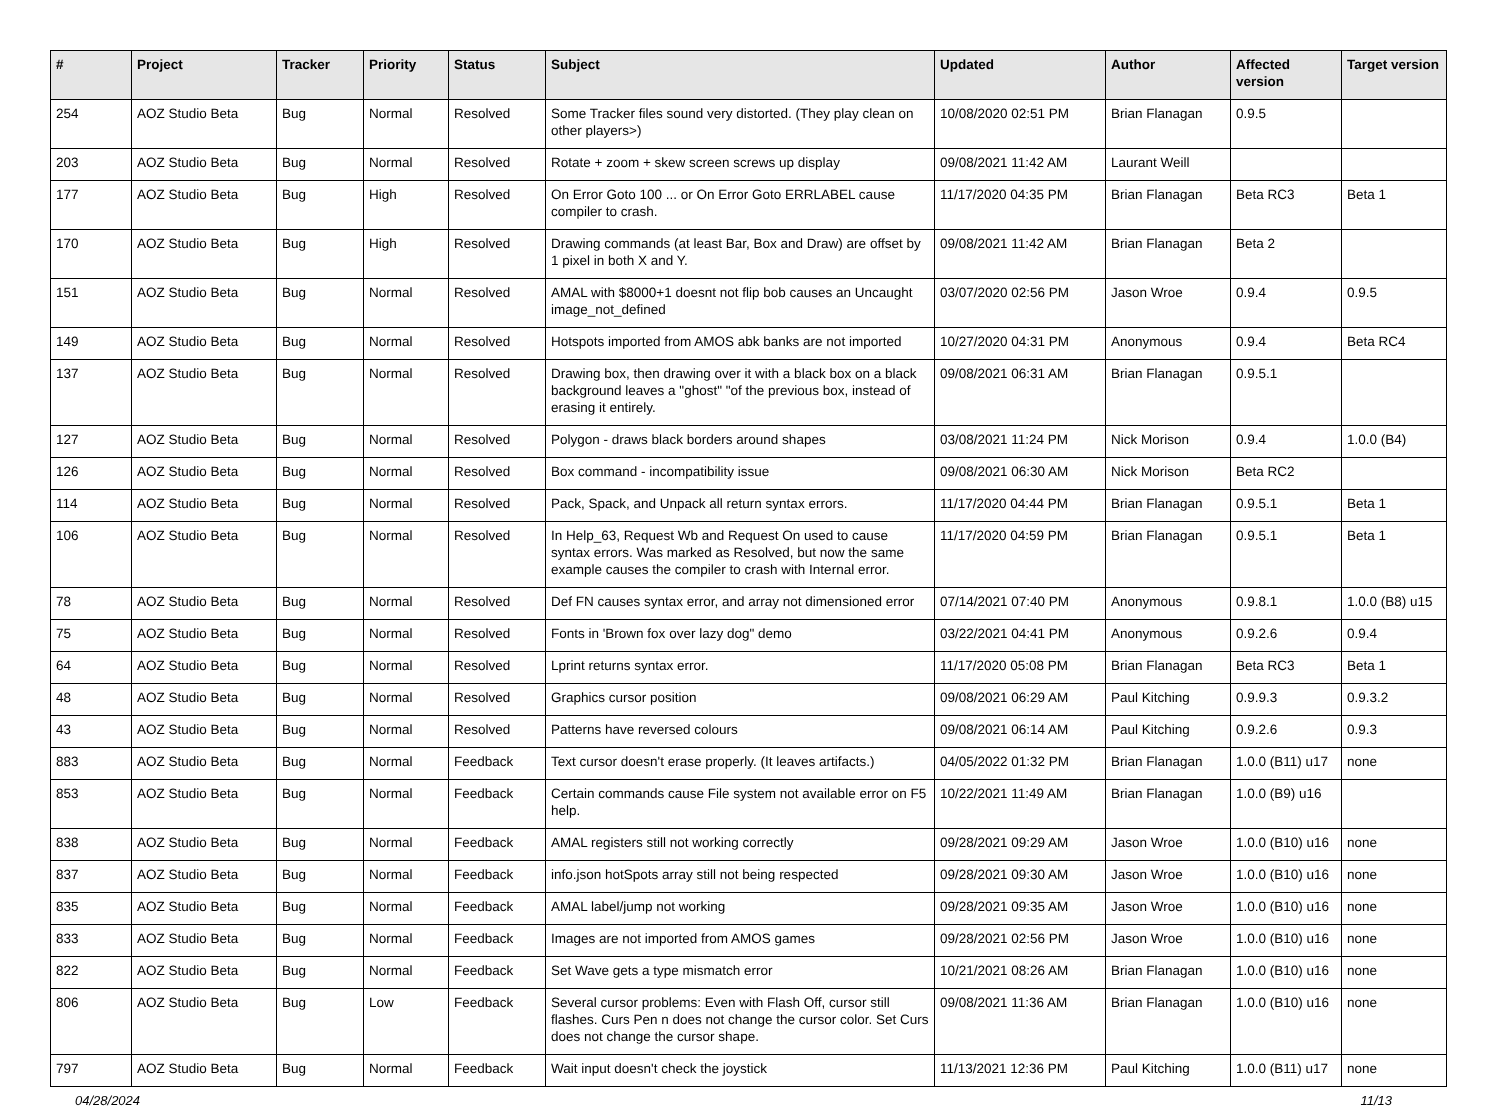| # | Project | Tracker | Priority | Status | Subject | Updated | Author | Affected version | Target version |
| --- | --- | --- | --- | --- | --- | --- | --- | --- | --- |
| 254 | AOZ Studio Beta | Bug | Normal | Resolved | Some Tracker files sound very distorted. (They play clean on other players>) | 10/08/2020 02:51 PM | Brian Flanagan | 0.9.5 | |
| 203 | AOZ Studio Beta | Bug | Normal | Resolved | Rotate + zoom + skew screen screws up display | 09/08/2021 11:42 AM | Laurant Weill | | |
| 177 | AOZ Studio Beta | Bug | High | Resolved | On Error Goto 100 ... or On Error Goto ERRLABEL cause compiler to crash. | 11/17/2020 04:35 PM | Brian Flanagan | Beta RC3 | Beta 1 |
| 170 | AOZ Studio Beta | Bug | High | Resolved | Drawing commands (at least Bar, Box and Draw) are offset by 1 pixel in both X and Y. | 09/08/2021 11:42 AM | Brian Flanagan | Beta 2 | |
| 151 | AOZ Studio Beta | Bug | Normal | Resolved | AMAL with $8000+1 doesnt not flip bob causes an Uncaught image_not_defined | 03/07/2020 02:56 PM | Jason Wroe | 0.9.4 | 0.9.5 |
| 149 | AOZ Studio Beta | Bug | Normal | Resolved | Hotspots imported from AMOS abk banks are not imported | 10/27/2020 04:31 PM | Anonymous | 0.9.4 | Beta RC4 |
| 137 | AOZ Studio Beta | Bug | Normal | Resolved | Drawing box, then drawing over it with a black box on a black background leaves a "ghost" "of the previous box, instead of erasing it entirely. | 09/08/2021 06:31 AM | Brian Flanagan | 0.9.5.1 | |
| 127 | AOZ Studio Beta | Bug | Normal | Resolved | Polygon - draws black borders around shapes | 03/08/2021 11:24 PM | Nick Morison | 0.9.4 | 1.0.0 (B4) |
| 126 | AOZ Studio Beta | Bug | Normal | Resolved | Box command - incompatibility issue | 09/08/2021 06:30 AM | Nick Morison | Beta RC2 | |
| 114 | AOZ Studio Beta | Bug | Normal | Resolved | Pack, Spack, and Unpack all return syntax errors. | 11/17/2020 04:44 PM | Brian Flanagan | 0.9.5.1 | Beta 1 |
| 106 | AOZ Studio Beta | Bug | Normal | Resolved | In Help_63, Request Wb and Request On used to cause syntax errors. Was marked as Resolved, but now the same example causes the compiler to crash with Internal error. | 11/17/2020 04:59 PM | Brian Flanagan | 0.9.5.1 | Beta 1 |
| 78 | AOZ Studio Beta | Bug | Normal | Resolved | Def FN causes syntax error, and array not dimensioned error | 07/14/2021 07:40 PM | Anonymous | 0.9.8.1 | 1.0.0 (B8) u15 |
| 75 | AOZ Studio Beta | Bug | Normal | Resolved | Fonts in 'Brown fox over lazy dog" demo | 03/22/2021 04:41 PM | Anonymous | 0.9.2.6 | 0.9.4 |
| 64 | AOZ Studio Beta | Bug | Normal | Resolved | Lprint returns syntax error. | 11/17/2020 05:08 PM | Brian Flanagan | Beta RC3 | Beta 1 |
| 48 | AOZ Studio Beta | Bug | Normal | Resolved | Graphics cursor position | 09/08/2021 06:29 AM | Paul Kitching | 0.9.9.3 | 0.9.3.2 |
| 43 | AOZ Studio Beta | Bug | Normal | Resolved | Patterns have reversed colours | 09/08/2021 06:14 AM | Paul Kitching | 0.9.2.6 | 0.9.3 |
| 883 | AOZ Studio Beta | Bug | Normal | Feedback | Text cursor doesn't erase properly. (It leaves artifacts.) | 04/05/2022 01:32 PM | Brian Flanagan | 1.0.0 (B11) u17 | none |
| 853 | AOZ Studio Beta | Bug | Normal | Feedback | Certain commands cause File system not available error on F5 help. | 10/22/2021 11:49 AM | Brian Flanagan | 1.0.0 (B9) u16 | |
| 838 | AOZ Studio Beta | Bug | Normal | Feedback | AMAL registers still not working correctly | 09/28/2021 09:29 AM | Jason Wroe | 1.0.0 (B10) u16 | none |
| 837 | AOZ Studio Beta | Bug | Normal | Feedback | info.json hotSpots array still not being respected | 09/28/2021 09:30 AM | Jason Wroe | 1.0.0 (B10) u16 | none |
| 835 | AOZ Studio Beta | Bug | Normal | Feedback | AMAL label/jump not working | 09/28/2021 09:35 AM | Jason Wroe | 1.0.0 (B10) u16 | none |
| 833 | AOZ Studio Beta | Bug | Normal | Feedback | Images are not imported from AMOS games | 09/28/2021 02:56 PM | Jason Wroe | 1.0.0 (B10) u16 | none |
| 822 | AOZ Studio Beta | Bug | Normal | Feedback | Set Wave gets a type mismatch error | 10/21/2021 08:26 AM | Brian Flanagan | 1.0.0 (B10) u16 | none |
| 806 | AOZ Studio Beta | Bug | Low | Feedback | Several cursor problems: Even with Flash Off, cursor still flashes. Curs Pen n does not change the cursor color. Set Curs does not change the cursor shape. | 09/08/2021 11:36 AM | Brian Flanagan | 1.0.0 (B10) u16 | none |
| 797 | AOZ Studio Beta | Bug | Normal | Feedback | Wait input doesn't check the joystick | 11/13/2021 12:36 PM | Paul Kitching | 1.0.0 (B11) u17 | none |
04/28/2024 11/13